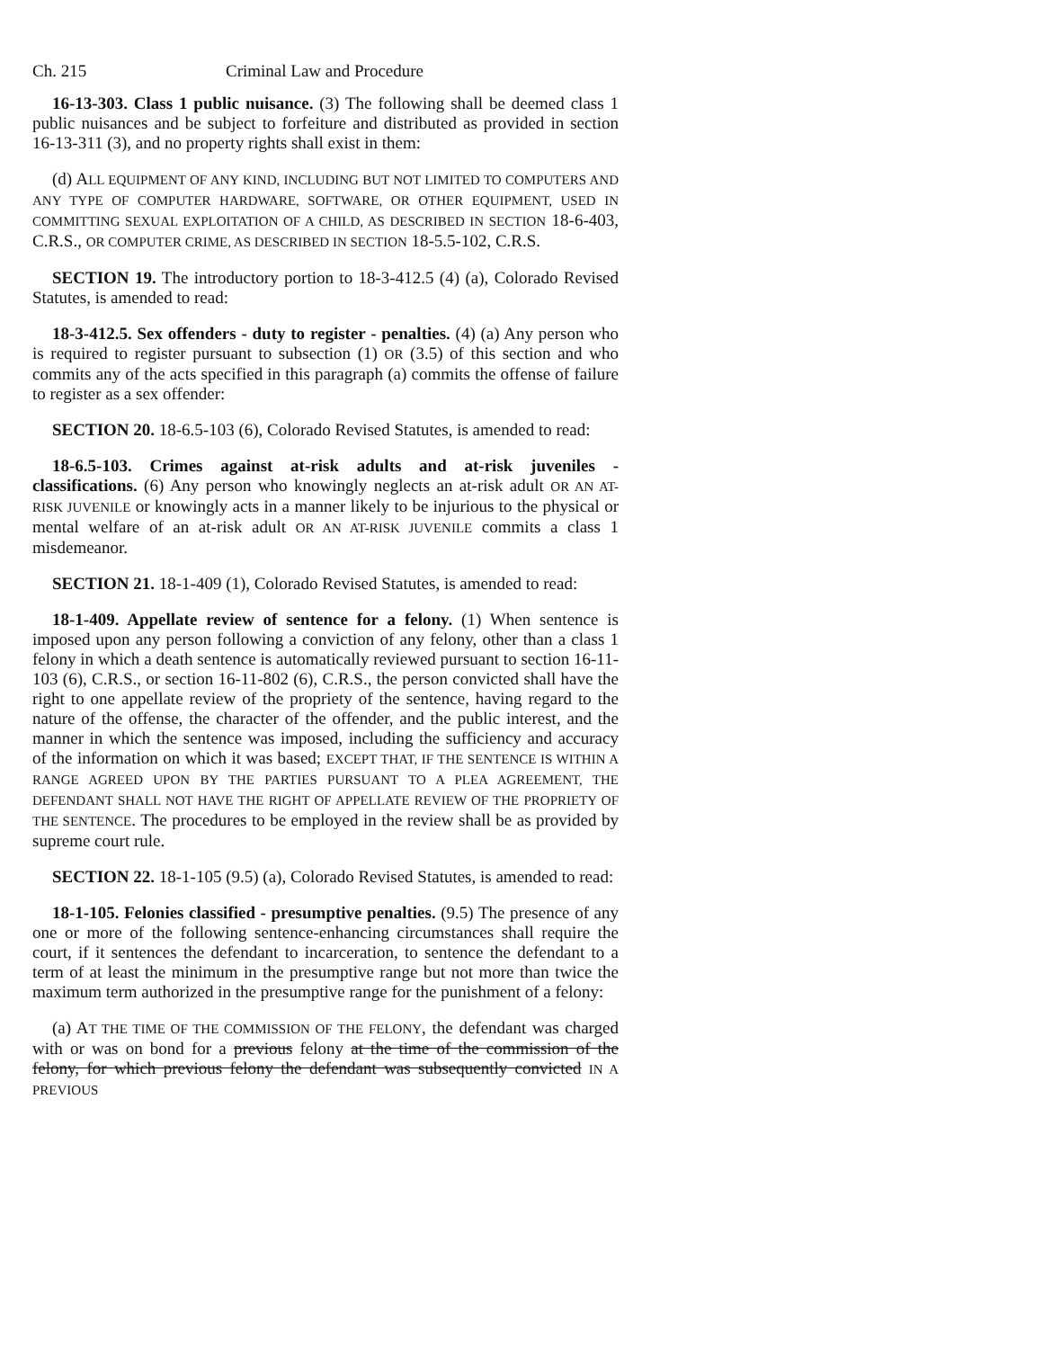Ch. 215 Criminal Law and Procedure
16-13-303. Class 1 public nuisance. (3) The following shall be deemed class 1 public nuisances and be subject to forfeiture and distributed as provided in section 16-13-311 (3), and no property rights shall exist in them:
(d) ALL EQUIPMENT OF ANY KIND, INCLUDING BUT NOT LIMITED TO COMPUTERS AND ANY TYPE OF COMPUTER HARDWARE, SOFTWARE, OR OTHER EQUIPMENT, USED IN COMMITTING SEXUAL EXPLOITATION OF A CHILD, AS DESCRIBED IN SECTION 18-6-403, C.R.S., OR COMPUTER CRIME, AS DESCRIBED IN SECTION 18-5.5-102, C.R.S.
SECTION 19. The introductory portion to 18-3-412.5 (4) (a), Colorado Revised Statutes, is amended to read:
18-3-412.5. Sex offenders - duty to register - penalties. (4) (a) Any person who is required to register pursuant to subsection (1) OR (3.5) of this section and who commits any of the acts specified in this paragraph (a) commits the offense of failure to register as a sex offender:
SECTION 20. 18-6.5-103 (6), Colorado Revised Statutes, is amended to read:
18-6.5-103. Crimes against at-risk adults and at-risk juveniles - classifications. (6) Any person who knowingly neglects an at-risk adult OR AN AT-RISK JUVENILE or knowingly acts in a manner likely to be injurious to the physical or mental welfare of an at-risk adult OR AN AT-RISK JUVENILE commits a class 1 misdemeanor.
SECTION 21. 18-1-409 (1), Colorado Revised Statutes, is amended to read:
18-1-409. Appellate review of sentence for a felony. (1) When sentence is imposed upon any person following a conviction of any felony, other than a class 1 felony in which a death sentence is automatically reviewed pursuant to section 16-11-103 (6), C.R.S., or section 16-11-802 (6), C.R.S., the person convicted shall have the right to one appellate review of the propriety of the sentence, having regard to the nature of the offense, the character of the offender, and the public interest, and the manner in which the sentence was imposed, including the sufficiency and accuracy of the information on which it was based; EXCEPT THAT, IF THE SENTENCE IS WITHIN A RANGE AGREED UPON BY THE PARTIES PURSUANT TO A PLEA AGREEMENT, THE DEFENDANT SHALL NOT HAVE THE RIGHT OF APPELLATE REVIEW OF THE PROPRIETY OF THE SENTENCE. The procedures to be employed in the review shall be as provided by supreme court rule.
SECTION 22. 18-1-105 (9.5) (a), Colorado Revised Statutes, is amended to read:
18-1-105. Felonies classified - presumptive penalties. (9.5) The presence of any one or more of the following sentence-enhancing circumstances shall require the court, if it sentences the defendant to incarceration, to sentence the defendant to a term of at least the minimum in the presumptive range but not more than twice the maximum term authorized in the presumptive range for the punishment of a felony:
(a) AT THE TIME OF THE COMMISSION OF THE FELONY, the defendant was charged with or was on bond for a previous felony at the time of the commission of the felony, for which previous felony the defendant was subsequently convicted IN A PREVIOUS